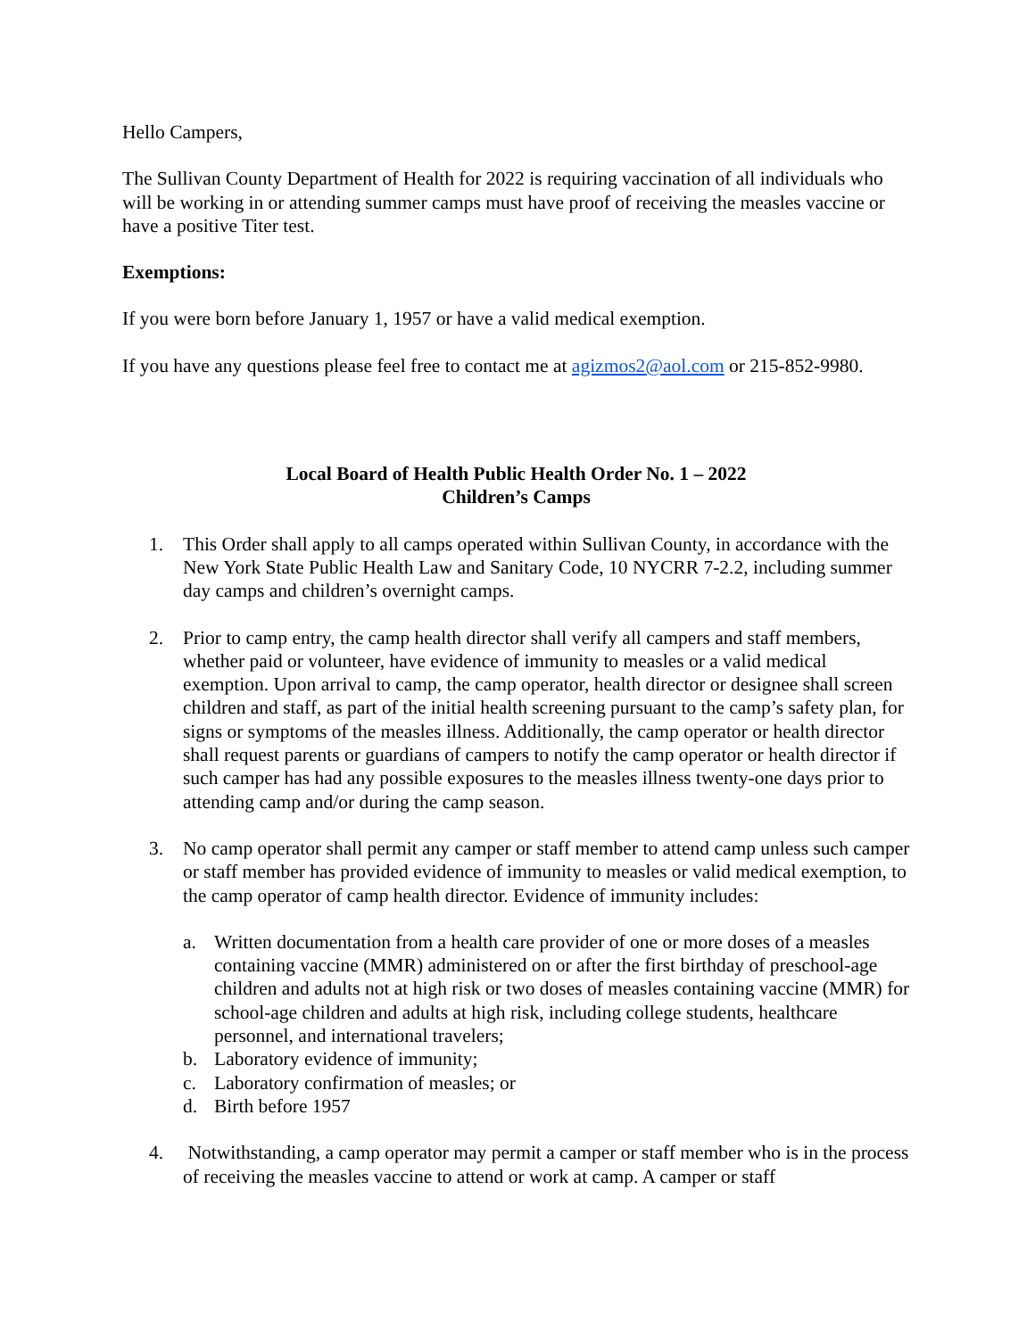Hello Campers,
The Sullivan County Department of Health for 2022 is requiring vaccination of all individuals who will be working in or attending summer camps must have proof of receiving the measles vaccine or have a positive Titer test.
Exemptions:
If you were born before January 1, 1957 or have a valid medical exemption.
If you have any questions please feel free to contact me at agizmos2@aol.com or 215-852-9980.
Local Board of Health Public Health Order No. 1 – 2022
Children’s Camps
1. This Order shall apply to all camps operated within Sullivan County, in accordance with the New York State Public Health Law and Sanitary Code, 10 NYCRR 7-2.2, including summer day camps and children’s overnight camps.
2. Prior to camp entry, the camp health director shall verify all campers and staff members, whether paid or volunteer, have evidence of immunity to measles or a valid medical exemption. Upon arrival to camp, the camp operator, health director or designee shall screen children and staff, as part of the initial health screening pursuant to the camp’s safety plan, for signs or symptoms of the measles illness. Additionally, the camp operator or health director shall request parents or guardians of campers to notify the camp operator or health director if such camper has had any possible exposures to the measles illness twenty-one days prior to attending camp and/or during the camp season.
3. No camp operator shall permit any camper or staff member to attend camp unless such camper or staff member has provided evidence of immunity to measles or valid medical exemption, to the camp operator of camp health director. Evidence of immunity includes:
a. Written documentation from a health care provider of one or more doses of a measles containing vaccine (MMR) administered on or after the first birthday of preschool-age children and adults not at high risk or two doses of measles containing vaccine (MMR) for school-age children and adults at high risk, including college students, healthcare personnel, and international travelers;
b. Laboratory evidence of immunity;
c. Laboratory confirmation of measles; or
d. Birth before 1957
4. Notwithstanding, a camp operator may permit a camper or staff member who is in the process of receiving the measles vaccine to attend or work at camp. A camper or staff